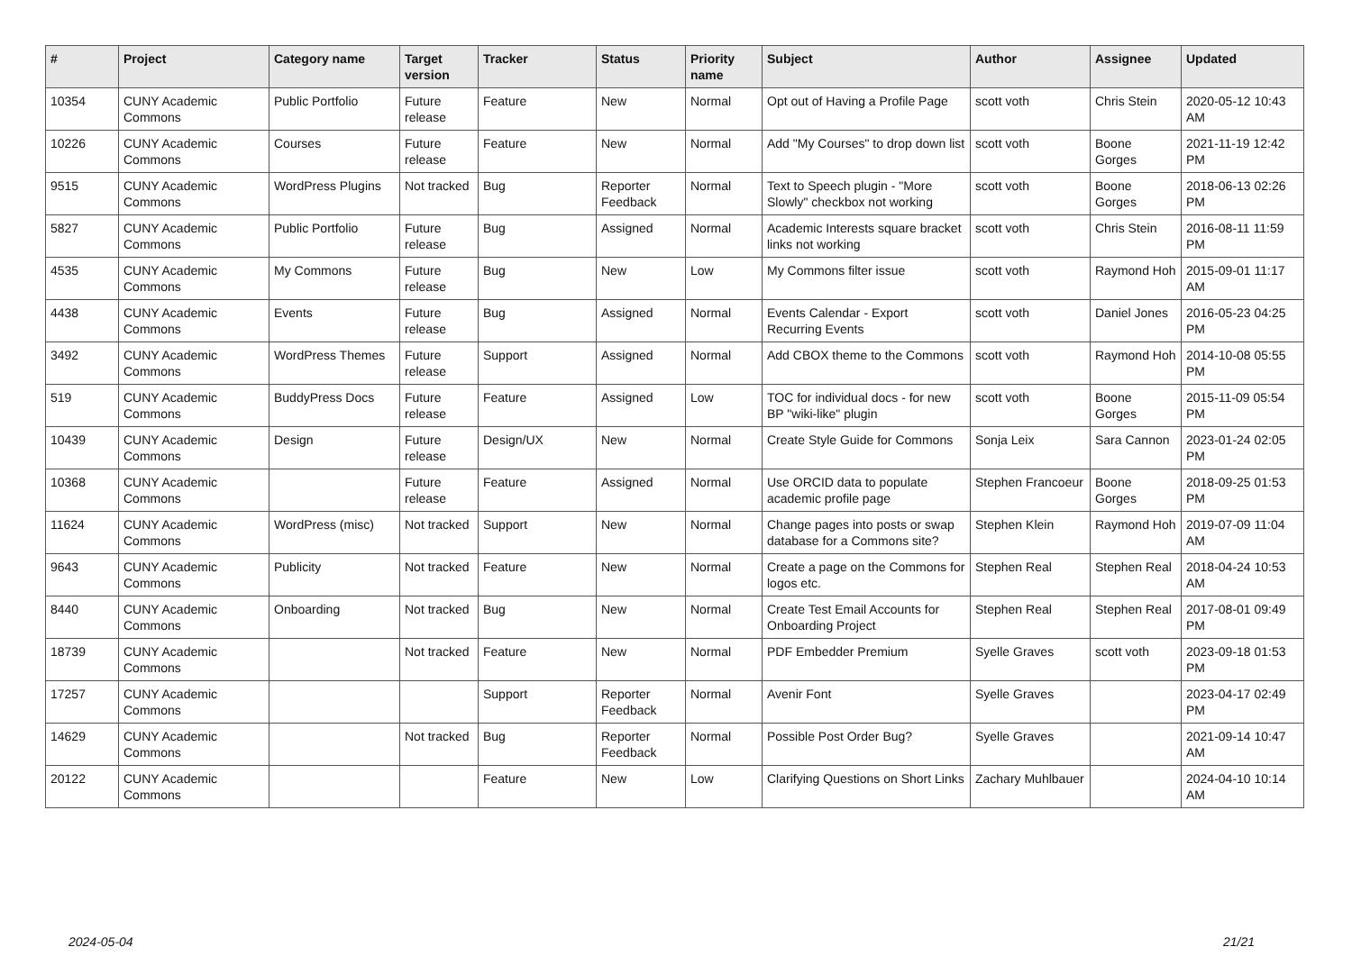| # | Project | Category name | Target version | Tracker | Status | Priority name | Subject | Author | Assignee | Updated |
| --- | --- | --- | --- | --- | --- | --- | --- | --- | --- | --- |
| 10354 | CUNY Academic Commons | Public Portfolio | Future release | Feature | New | Normal | Opt out of Having a Profile Page | scott voth | Chris Stein | 2020-05-12 10:43 AM |
| 10226 | CUNY Academic Commons | Courses | Future release | Feature | New | Normal | Add "My Courses" to drop down list | scott voth | Boone Gorges | 2021-11-19 12:42 PM |
| 9515 | CUNY Academic Commons | WordPress Plugins | Not tracked | Bug | Reporter Feedback | Normal | Text to Speech plugin - "More Slowly" checkbox not working | scott voth | Boone Gorges | 2018-06-13 02:26 PM |
| 5827 | CUNY Academic Commons | Public Portfolio | Future release | Bug | Assigned | Normal | Academic Interests square bracket links not working | scott voth | Chris Stein | 2016-08-11 11:59 PM |
| 4535 | CUNY Academic Commons | My Commons | Future release | Bug | New | Low | My Commons filter issue | scott voth | Raymond Hoh | 2015-09-01 11:17 AM |
| 4438 | CUNY Academic Commons | Events | Future release | Bug | Assigned | Normal | Events Calendar - Export Recurring Events | scott voth | Daniel Jones | 2016-05-23 04:25 PM |
| 3492 | CUNY Academic Commons | WordPress Themes | Future release | Support | Assigned | Normal | Add CBOX theme to the Commons | scott voth | Raymond Hoh | 2014-10-08 05:55 PM |
| 519 | CUNY Academic Commons | BuddyPress Docs | Future release | Feature | Assigned | Low | TOC for individual docs - for new BP "wiki-like" plugin | scott voth | Boone Gorges | 2015-11-09 05:54 PM |
| 10439 | CUNY Academic Commons | Design | Future release | Design/UX | New | Normal | Create Style Guide for Commons | Sonja Leix | Sara Cannon | 2023-01-24 02:05 PM |
| 10368 | CUNY Academic Commons | | Future release | Feature | Assigned | Normal | Use ORCID data to populate academic profile page | Stephen Francoeur | Boone Gorges | 2018-09-25 01:53 PM |
| 11624 | CUNY Academic Commons | WordPress (misc) | Not tracked | Support | New | Normal | Change pages into posts or swap database for a Commons site? | Stephen Klein | Raymond Hoh | 2019-07-09 11:04 AM |
| 9643 | CUNY Academic Commons | Publicity | Not tracked | Feature | New | Normal | Create a page on the Commons for logos etc. | Stephen Real | Stephen Real | 2018-04-24 10:53 AM |
| 8440 | CUNY Academic Commons | Onboarding | Not tracked | Bug | New | Normal | Create Test Email Accounts for Onboarding Project | Stephen Real | Stephen Real | 2017-08-01 09:49 PM |
| 18739 | CUNY Academic Commons | | Not tracked | Feature | New | Normal | PDF Embedder Premium | Syelle Graves | scott voth | 2023-09-18 01:53 PM |
| 17257 | CUNY Academic Commons | | | Support | Reporter Feedback | Normal | Avenir Font | Syelle Graves | | 2023-04-17 02:49 PM |
| 14629 | CUNY Academic Commons | | Not tracked | Bug | Reporter Feedback | Normal | Possible Post Order Bug? | Syelle Graves | | 2021-09-14 10:47 AM |
| 20122 | CUNY Academic Commons | | | Feature | New | Low | Clarifying Questions on Short Links | Zachary Muhlbauer | | 2024-04-10 10:14 AM |
2024-05-04 21/21